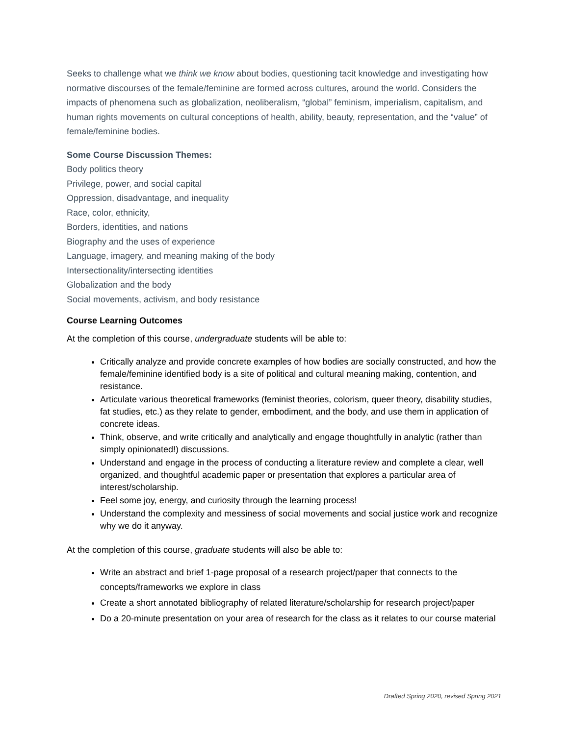Seeks to challenge what we think we know about bodies, questioning tacit knowledge and investigating how normative discourses of the female/feminine are formed across cultures, around the world. Considers the impacts of phenomena such as globalization, neoliberalism, “global” feminism, imperialism, capitalism, and human rights movements on cultural conceptions of health, ability, beauty, representation, and the “value” of female/feminine bodies.
Some Course Discussion Themes:
Body politics theory
Privilege, power, and social capital
Oppression, disadvantage, and inequality
Race, color, ethnicity,
Borders, identities, and nations
Biography and the uses of experience
Language, imagery, and meaning making of the body
Intersectionality/intersecting identities
Globalization and the body
Social movements, activism, and body resistance
Course Learning Outcomes
At the completion of this course, undergraduate students will be able to:
Critically analyze and provide concrete examples of how bodies are socially constructed, and how the female/feminine identified body is a site of political and cultural meaning making, contention, and resistance.
Articulate various theoretical frameworks (feminist theories, colorism, queer theory, disability studies, fat studies, etc.) as they relate to gender, embodiment, and the body, and use them in application of concrete ideas.
Think, observe, and write critically and analytically and engage thoughtfully in analytic (rather than simply opinionated!) discussions.
Understand and engage in the process of conducting a literature review and complete a clear, well organized, and thoughtful academic paper or presentation that explores a particular area of interest/scholarship.
Feel some joy, energy, and curiosity through the learning process!
Understand the complexity and messiness of social movements and social justice work and recognize why we do it anyway.
At the completion of this course, graduate students will also be able to:
Write an abstract and brief 1-page proposal of a research project/paper that connects to the concepts/frameworks we explore in class
Create a short annotated bibliography of related literature/scholarship for research project/paper
Do a 20-minute presentation on your area of research for the class as it relates to our course material
Drafted Spring 2020, revised Spring 2021